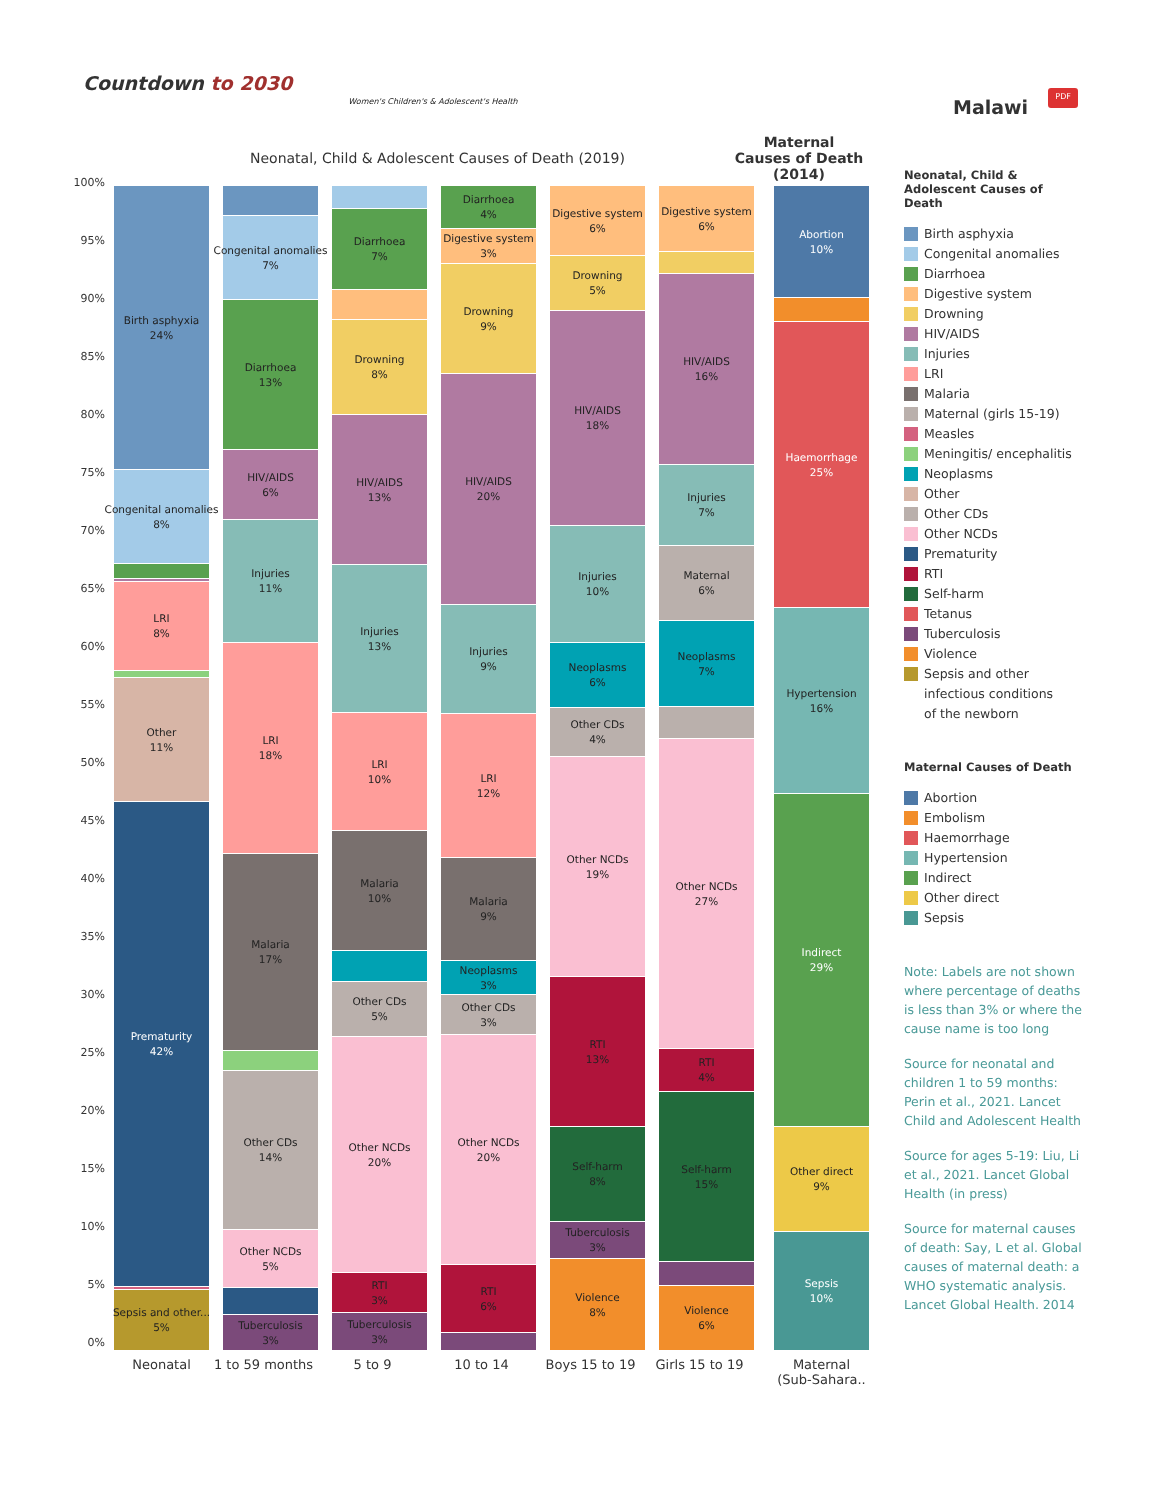Countdown to 2030
Women's Children's & Adolescent's Health
Malawi
PDF
Neonatal, Child & Adolescent Causes of Death (2019)
Maternal Causes of Death (2014)
100%
95%
90%
85%
80%
75%
70%
65%
60%
55%
50%
45%
40%
35%
30%
25%
20%
15%
10%
5%
0%
Birth asphyxia
24%
Congenital anomalies
8%
LRI
8%
Other
11%
Prematurity
42%
Sepsis and other...
5%
Neonatal
Congenital anomalies
7%
Diarrhoea
13%
HIV/AIDS
6%
Injuries
11%
LRI
18%
Malaria
17%
Other CDs
14%
Other NCDs
5%
Tuberculosis
3%
1 to 59 months
Diarrhoea
7%
Drowning
8%
HIV/AIDS
13%
Injuries
13%
LRI
10%
Malaria
10%
Other CDs
5%
Other NCDs
20%
RTI
3%
Tuberculosis
3%
5 to 9
Diarrhoea
4%
Digestive system
3%
Drowning
9%
HIV/AIDS
20%
Injuries
9%
LRI
12%
Malaria
9%
Neoplasms
3%
Other CDs
3%
Other NCDs
20%
RTI
6%
10 to 14
Digestive system
6%
Drowning
5%
HIV/AIDS
18%
Injuries
10%
Neoplasms
6%
Other CDs
4%
Other NCDs
19%
RTI
13%
Self-harm
8%
Tuberculosis
3%
Violence
8%
Boys 15 to 19
Digestive system
6%
HIV/AIDS
16%
Injuries
7%
Maternal
6%
Neoplasms
7%
Other NCDs
27%
RTI
4%
Self-harm
15%
Violence
6%
Girls 15 to 19
Abortion
10%
Haemorrhage
25%
Hypertension
16%
Indirect
29%
Other direct
9%
Sepsis
10%
Maternal
(Sub-Sahara..
Neonatal, Child &
Adolescent Causes of Death
Birth asphyxia
Congenital anomalies
Diarrhoea
Digestive system
Drowning
HIV/AIDS
Injuries
LRI
Malaria
Maternal (girls 15-19)
Measles
Meningitis/ encephalitis
Neoplasms
Other
Other CDs
Other NCDs
Prematurity
RTI
Self-harm
Tetanus
Tuberculosis
Violence
Sepsis and other
infectious conditions
of the newborn
Maternal Causes of Death
Abortion
Embolism
Haemorrhage
Hypertension
Indirect
Other direct
Sepsis
Note: Labels are not shown where percentage of deaths is less than 3% or where the cause name is too long
Source for neonatal and children 1 to 59 months: Perin et al., 2021. Lancet Child and Adolescent Health
Source for ages 5-19: Liu, Li et al., 2021. Lancet Global Health (in press)
Source for maternal causes of death: Say, L et al. Global causes of maternal death: a WHO systematic analysis. Lancet Global Health. 2014